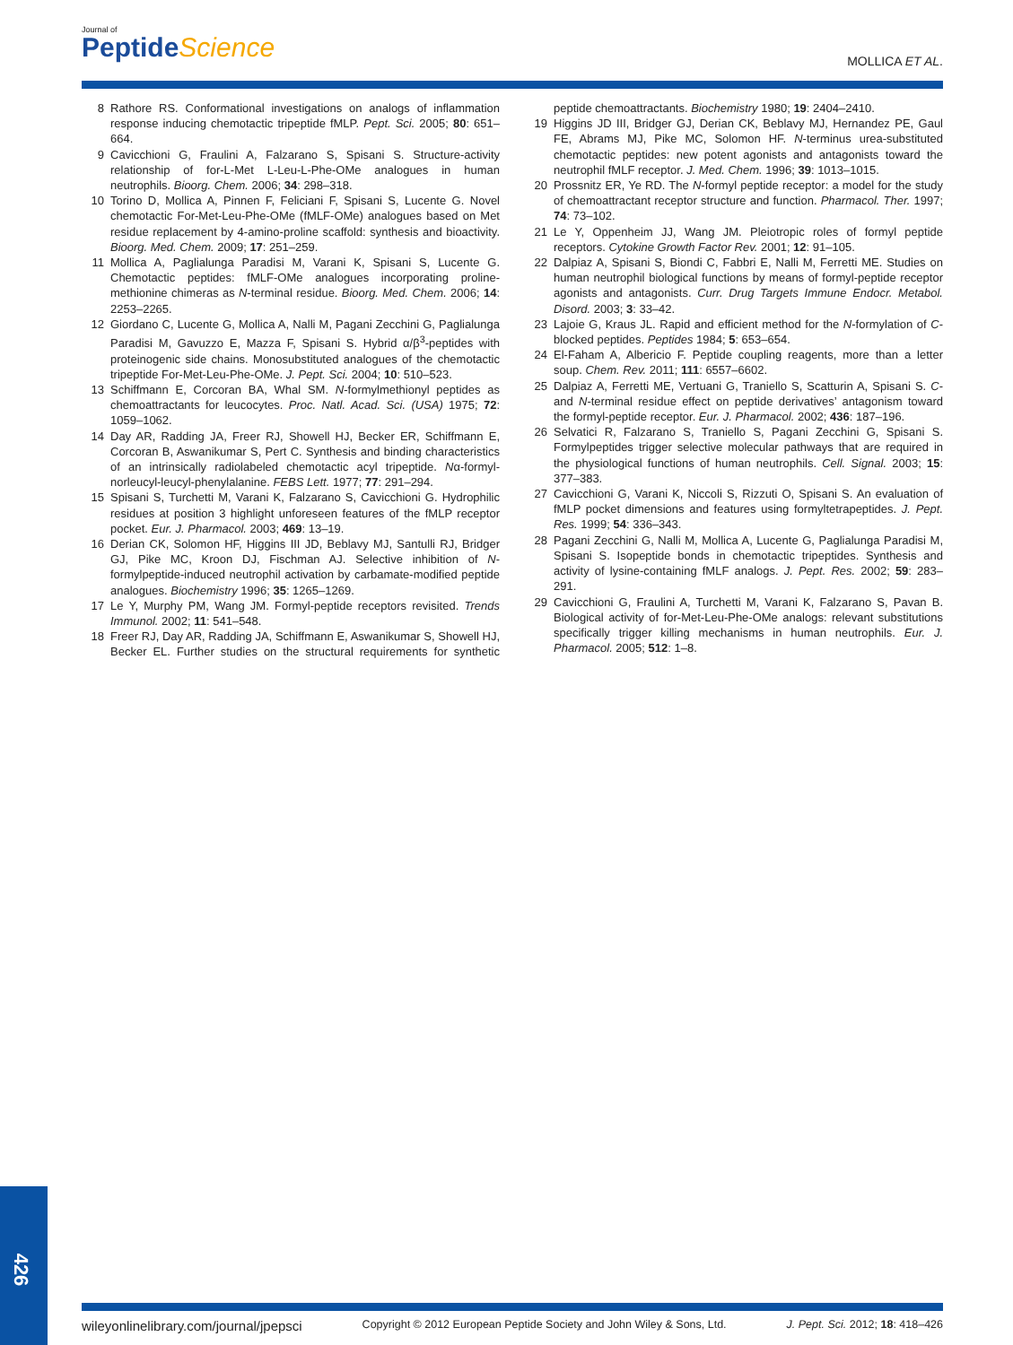Journal of
PeptideScience
MOLLICA ET AL.
8 Rathore RS. Conformational investigations on analogs of inflammation response inducing chemotactic tripeptide fMLP. Pept. Sci. 2005; 80: 651–664.
9 Cavicchioni G, Fraulini A, Falzarano S, Spisani S. Structure-activity relationship of for-L-Met L-Leu-L-Phe-OMe analogues in human neutrophils. Bioorg. Chem. 2006; 34: 298–318.
10 Torino D, Mollica A, Pinnen F, Feliciani F, Spisani S, Lucente G. Novel chemotactic For-Met-Leu-Phe-OMe (fMLF-OMe) analogues based on Met residue replacement by 4-amino-proline scaffold: synthesis and bioactivity. Bioorg. Med. Chem. 2009; 17: 251–259.
11 Mollica A, Paglialunga Paradisi M, Varani K, Spisani S, Lucente G. Chemotactic peptides: fMLF-OMe analogues incorporating proline-methionine chimeras as N-terminal residue. Bioorg. Med. Chem. 2006; 14: 2253–2265.
12 Giordano C, Lucente G, Mollica A, Nalli M, Pagani Zecchini G, Paglialunga Paradisi M, Gavuzzo E, Mazza F, Spisani S. Hybrid α/β<sup>3</sup>-peptides with proteinogenic side chains. Monosubstituted analogues of the chemotactic tripeptide For-Met-Leu-Phe-OMe. J. Pept. Sci. 2004; 10: 510–523.
13 Schiffmann E, Corcoran BA, Whal SM. N-formylmethionyl peptides as chemoattractants for leucocytes. Proc. Natl. Acad. Sci. (USA) 1975; 72: 1059–1062.
14 Day AR, Radding JA, Freer RJ, Showell HJ, Becker ER, Schiffmann E, Corcoran B, Aswanikumar S, Pert C. Synthesis and binding characteristics of an intrinsically radiolabeled chemotactic acyl tripeptide. Nα-formyl-norleucyl-leucyl-phenylalanine. FEBS Lett. 1977; 77: 291–294.
15 Spisani S, Turchetti M, Varani K, Falzarano S, Cavicchioni G. Hydrophilic residues at position 3 highlight unforeseen features of the fMLP receptor pocket. Eur. J. Pharmacol. 2003; 469: 13–19.
16 Derian CK, Solomon HF, Higgins III JD, Beblavy MJ, Santulli RJ, Bridger GJ, Pike MC, Kroon DJ, Fischman AJ. Selective inhibition of N-formylpeptide-induced neutrophil activation by carbamate-modified peptide analogues. Biochemistry 1996; 35: 1265–1269.
17 Le Y, Murphy PM, Wang JM. Formyl-peptide receptors revisited. Trends Immunol. 2002; 11: 541–548.
18 Freer RJ, Day AR, Radding JA, Schiffmann E, Aswanikumar S, Showell HJ, Becker EL. Further studies on the structural requirements for synthetic peptide chemoattractants. Biochemistry 1980; 19: 2404–2410.
19 Higgins JD III, Bridger GJ, Derian CK, Beblavy MJ, Hernandez PE, Gaul FE, Abrams MJ, Pike MC, Solomon HF. N-terminus urea-substituted chemotactic peptides: new potent agonists and antagonists toward the neutrophil fMLF receptor. J. Med. Chem. 1996; 39: 1013–1015.
20 Prossnitz ER, Ye RD. The N-formyl peptide receptor: a model for the study of chemoattractant receptor structure and function. Pharmacol. Ther. 1997; 74: 73–102.
21 Le Y, Oppenheim JJ, Wang JM. Pleiotropic roles of formyl peptide receptors. Cytokine Growth Factor Rev. 2001; 12: 91–105.
22 Dalpiaz A, Spisani S, Biondi C, Fabbri E, Nalli M, Ferretti ME. Studies on human neutrophil biological functions by means of formyl-peptide receptor agonists and antagonists. Curr. Drug Targets Immune Endocr. Metabol. Disord. 2003; 3: 33–42.
23 Lajoie G, Kraus JL. Rapid and efficient method for the N-formylation of C-blocked peptides. Peptides 1984; 5: 653–654.
24 El-Faham A, Albericio F. Peptide coupling reagents, more than a letter soup. Chem. Rev. 2011; 111: 6557–6602.
25 Dalpiaz A, Ferretti ME, Vertuani G, Traniello S, Scatturin A, Spisani S. C- and N-terminal residue effect on peptide derivatives’ antagonism toward the formyl-peptide receptor. Eur. J. Pharmacol. 2002; 436: 187–196.
26 Selvatici R, Falzarano S, Traniello S, Pagani Zecchini G, Spisani S. Formylpeptides trigger selective molecular pathways that are required in the physiological functions of human neutrophils. Cell. Signal. 2003; 15: 377–383.
27 Cavicchioni G, Varani K, Niccoli S, Rizzuti O, Spisani S. An evaluation of fMLP pocket dimensions and features using formyltetrapeptides. J. Pept. Res. 1999; 54: 336–343.
28 Pagani Zecchini G, Nalli M, Mollica A, Lucente G, Paglialunga Paradisi M, Spisani S. Isopeptide bonds in chemotactic tripeptides. Synthesis and activity of lysine-containing fMLF analogs. J. Pept. Res. 2002; 59: 283–291.
29 Cavicchioni G, Fraulini A, Turchetti M, Varani K, Falzarano S, Pavan B. Biological activity of for-Met-Leu-Phe-OMe analogs: relevant substitutions specifically trigger killing mechanisms in human neutrophils. Eur. J. Pharmacol. 2005; 512: 1–8.
426
wileyonlinelibrary.com/journal/jpepsci Copyright © 2012 European Peptide Society and John Wiley & Sons, Ltd. J. Pept. Sci. 2012; 18: 418–426